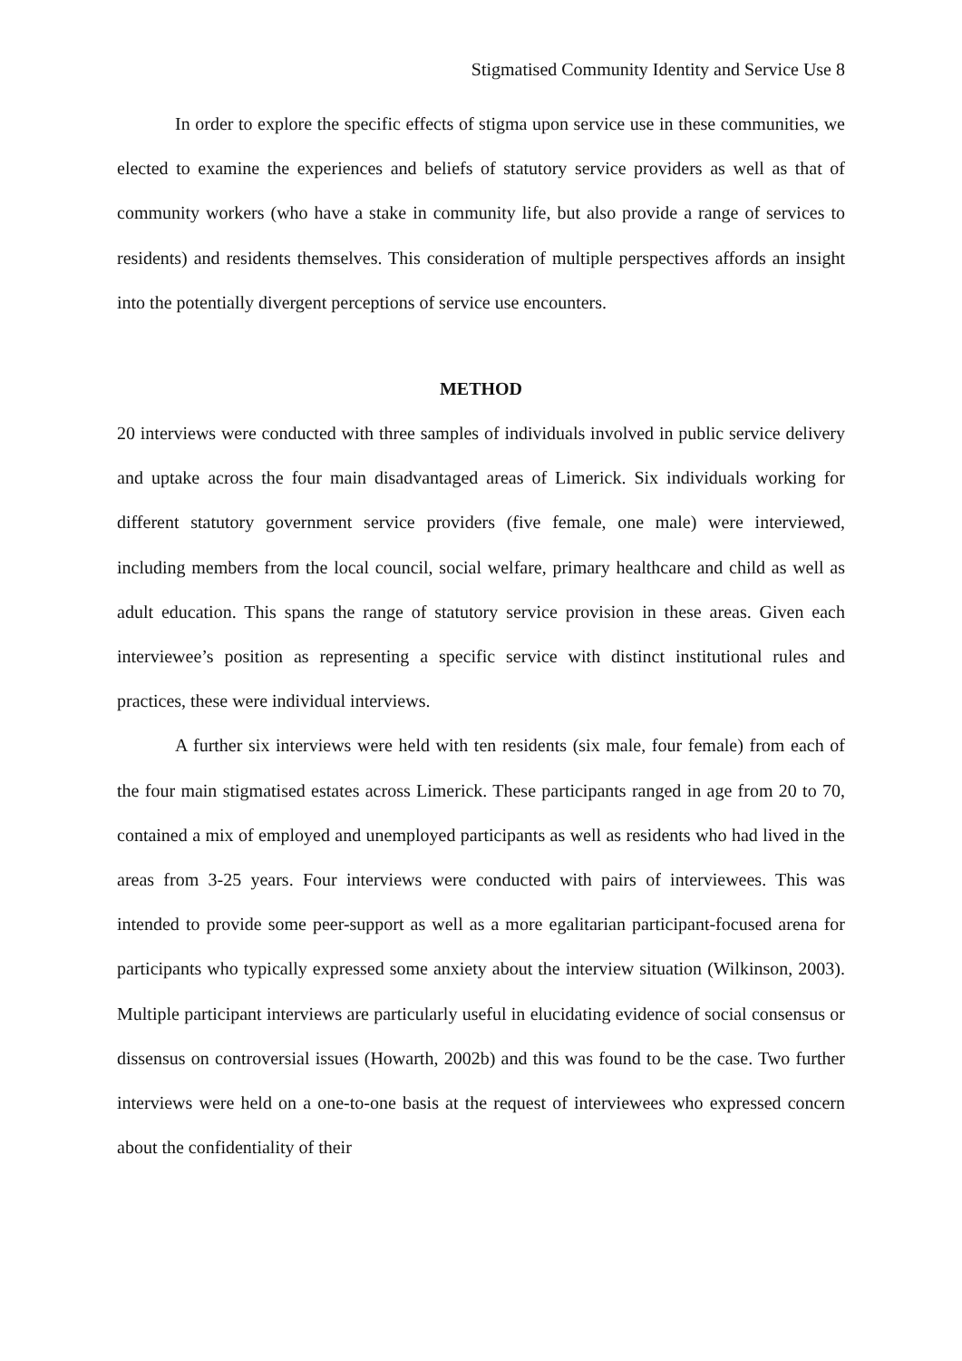Stigmatised Community Identity and Service Use 8
In order to explore the specific effects of stigma upon service use in these communities, we elected to examine the experiences and beliefs of statutory service providers as well as that of community workers (who have a stake in community life, but also provide a range of services to residents) and residents themselves. This consideration of multiple perspectives affords an insight into the potentially divergent perceptions of service use encounters.
METHOD
20 interviews were conducted with three samples of individuals involved in public service delivery and uptake across the four main disadvantaged areas of Limerick. Six individuals working for different statutory government service providers (five female, one male) were interviewed, including members from the local council, social welfare, primary healthcare and child as well as adult education. This spans the range of statutory service provision in these areas. Given each interviewee’s position as representing a specific service with distinct institutional rules and practices, these were individual interviews.
A further six interviews were held with ten residents (six male, four female) from each of the four main stigmatised estates across Limerick. These participants ranged in age from 20 to 70, contained a mix of employed and unemployed participants as well as residents who had lived in the areas from 3-25 years. Four interviews were conducted with pairs of interviewees. This was intended to provide some peer-support as well as a more egalitarian participant-focused arena for participants who typically expressed some anxiety about the interview situation (Wilkinson, 2003). Multiple participant interviews are particularly useful in elucidating evidence of social consensus or dissensus on controversial issues (Howarth, 2002b) and this was found to be the case. Two further interviews were held on a one-to-one basis at the request of interviewees who expressed concern about the confidentiality of their